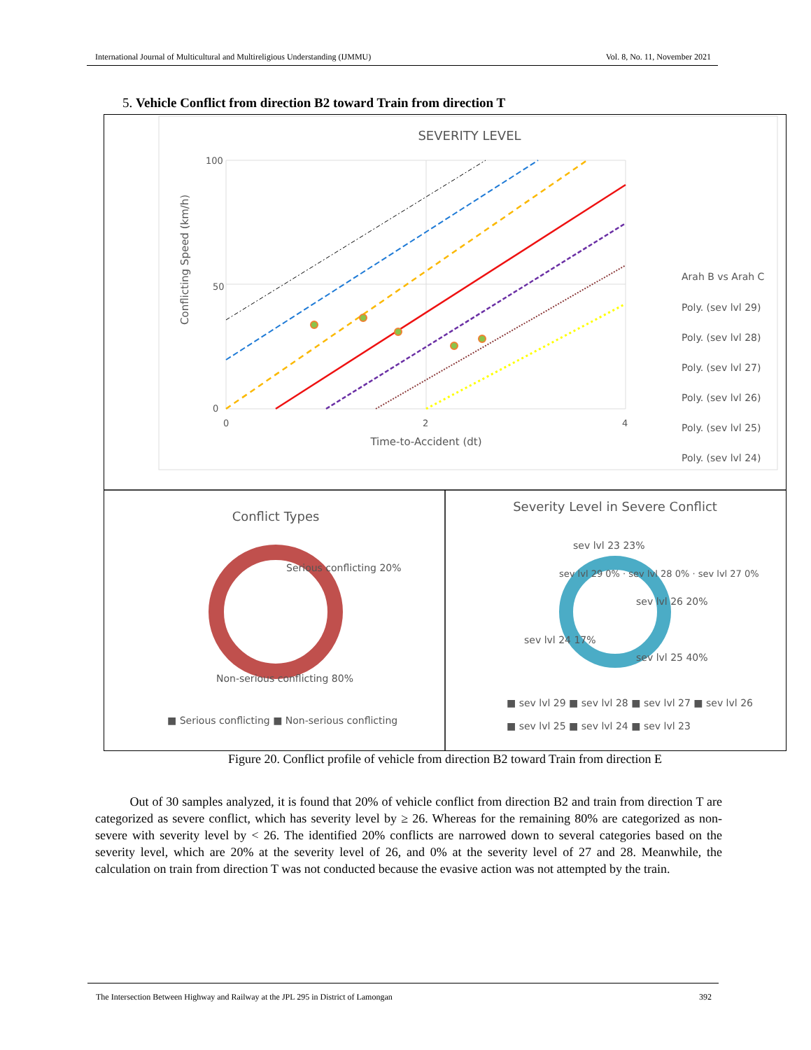International Journal of Multicultural and Multireligious Understanding (IJMMU) Vol. 8, No. 11, November 2021
5. Vehicle Conflict from direction B2 toward Train from direction T
SEVERITY LEVEL
100
0
50
0
2
4
Time-to-Accident (dt)
Conflicting Speed (km/h)
Arah B vs Arah C
Poly. (sev lvl 29)
Poly. (sev lvl 28)
Poly. (sev lvl 27)
Poly. (sev lvl 26)
Poly. (sev lvl 25)
Poly. (sev lvl 24)
Conflict Types
Serious conflicting 20%
Non-serious conflicting 80%
■ Serious conflicting ■ Non-serious conflicting
Severity Level in Severe Conflict
sev lvl 23 23%
sev lvl 26 20%
sev lvl 24 17%
sev lvl 25 40%
sev lvl 29 0% · sev lvl 28 0% · sev lvl 27 0%
■ sev lvl 29 ■ sev lvl 28 ■ sev lvl 27 ■ sev lvl 26
■ sev lvl 25 ■ sev lvl 24 ■ sev lvl 23
Figure 20. Conflict profile of vehicle from direction B2 toward Train from direction E
Out of 30 samples analyzed, it is found that 20% of vehicle conflict from direction B2 and train from direction T are categorized as severe conflict, which has severity level by ≥ 26. Whereas for the remaining 80% are categorized as non-severe with severity level by < 26. The identified 20% conflicts are narrowed down to several categories based on the severity level, which are 20% at the severity level of 26, and 0% at the severity level of 27 and 28. Meanwhile, the calculation on train from direction T was not conducted because the evasive action was not attempted by the train.
The Intersection Between Highway and Railway at the JPL 295 in District of Lamongan 392